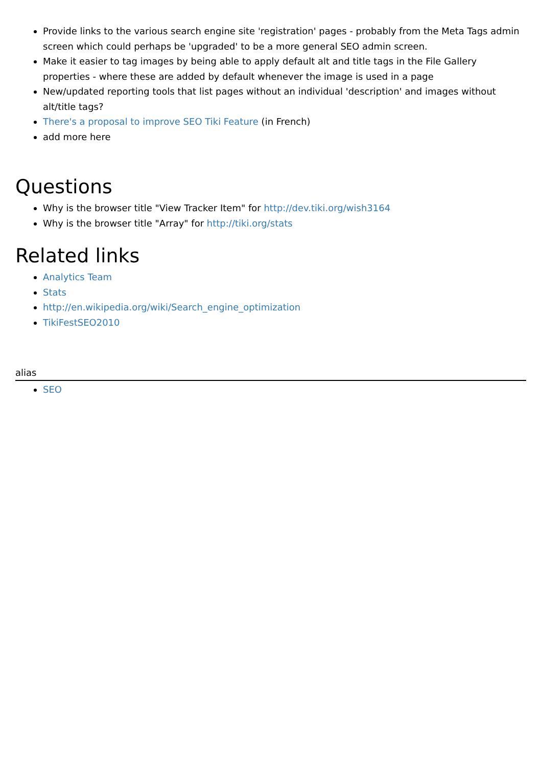Provide links to the various search engine site 'registration' pages - probably from the Meta Tags admin screen which could perhaps be 'upgraded' to be a more general SEO admin screen.
Make it easier to tag images by being able to apply default alt and title tags in the File Gallery properties - where these are added by default whenever the image is used in a page
New/updated reporting tools that list pages without an individual 'description' and images without alt/title tags?
There's a proposal to improve SEO Tiki Feature (in French)
add more here
Questions
Why is the browser title "View Tracker Item" for http://dev.tiki.org/wish3164
Why is the browser title "Array" for http://tiki.org/stats
Related links
Analytics Team
Stats
http://en.wikipedia.org/wiki/Search_engine_optimization
TikiFestSEO2010
alias
SEO